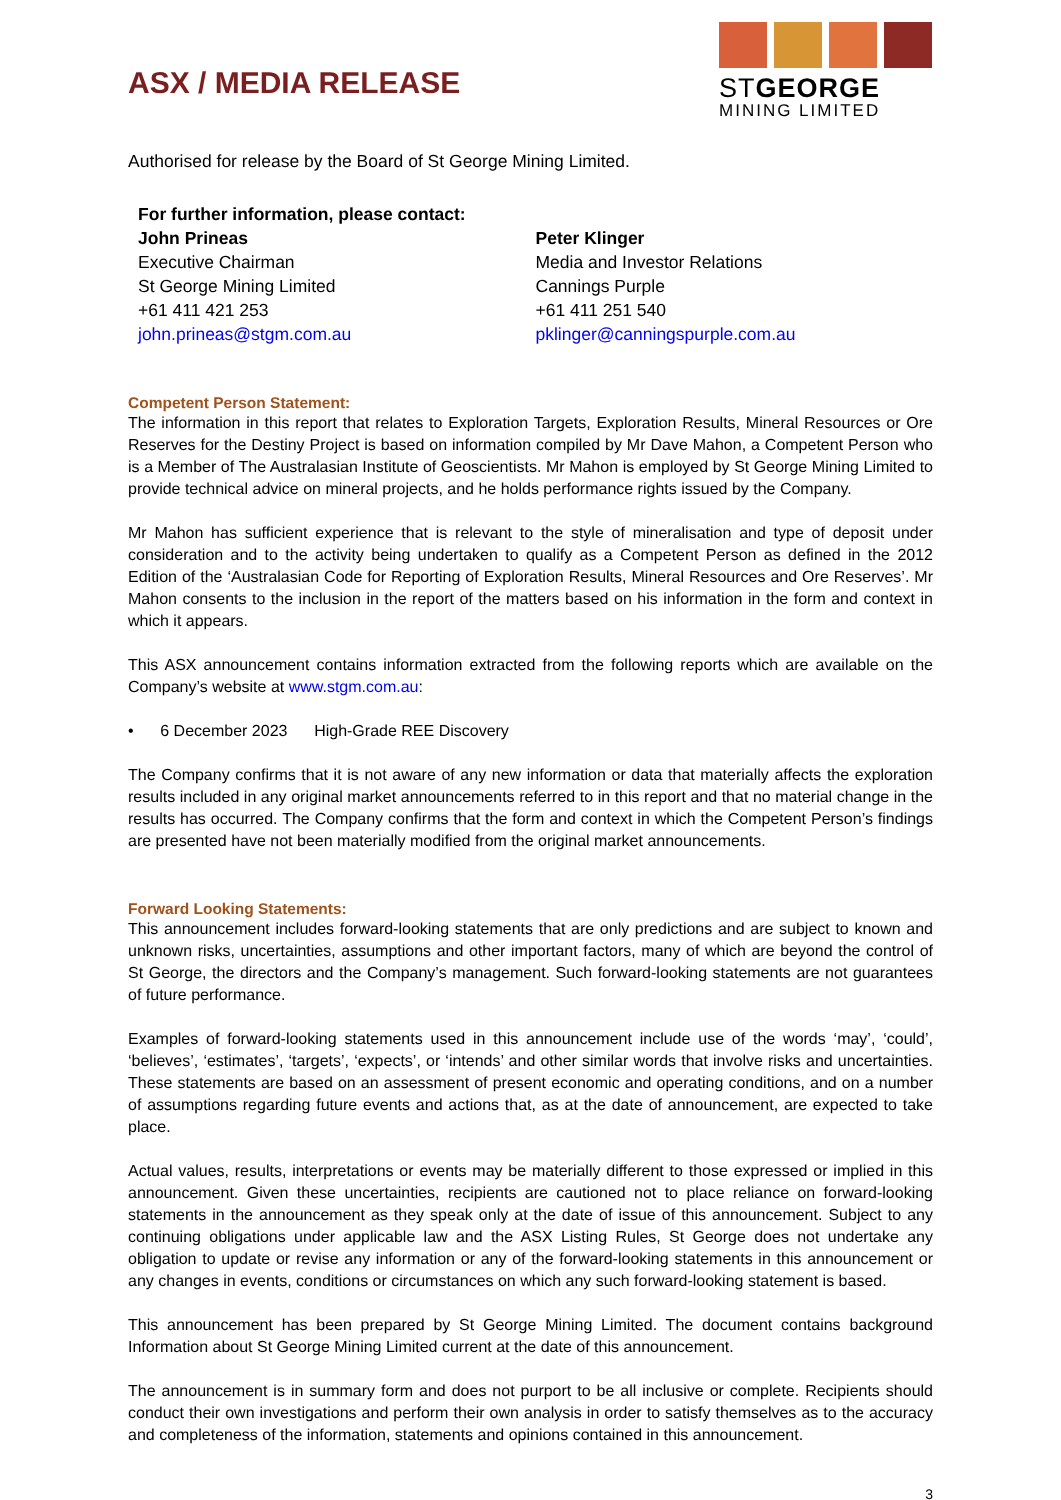ASX / MEDIA RELEASE
STGEORGE
MINING LIMITED
Authorised for release by the Board of St George Mining Limited.
For further information, please contact:
John Prineas
Executive Chairman
St George Mining Limited
+61 411 421 253
john.prineas@stgm.com.au
Peter Klinger
Media and Investor Relations
Cannings Purple
+61 411 251 540
pklinger@canningspurple.com.au
Competent Person Statement:
The information in this report that relates to Exploration Targets, Exploration Results, Mineral Resources or Ore Reserves for the Destiny Project is based on information compiled by Mr Dave Mahon, a Competent Person who is a Member of The Australasian Institute of Geoscientists. Mr Mahon is employed by St George Mining Limited to provide technical advice on mineral projects, and he holds performance rights issued by the Company.
Mr Mahon has sufficient experience that is relevant to the style of mineralisation and type of deposit under consideration and to the activity being undertaken to qualify as a Competent Person as defined in the 2012 Edition of the ‘Australasian Code for Reporting of Exploration Results, Mineral Resources and Ore Reserves’. Mr Mahon consents to the inclusion in the report of the matters based on his information in the form and context in which it appears.
This ASX announcement contains information extracted from the following reports which are available on the Company’s website at www.stgm.com.au:
• 6 December 2023 High-Grade REE Discovery
The Company confirms that it is not aware of any new information or data that materially affects the exploration results included in any original market announcements referred to in this report and that no material change in the results has occurred. The Company confirms that the form and context in which the Competent Person’s findings are presented have not been materially modified from the original market announcements.
Forward Looking Statements:
This announcement includes forward-looking statements that are only predictions and are subject to known and unknown risks, uncertainties, assumptions and other important factors, many of which are beyond the control of St George, the directors and the Company’s management. Such forward-looking statements are not guarantees of future performance.
Examples of forward-looking statements used in this announcement include use of the words ‘may’, ‘could’, ‘believes’, ‘estimates’, ‘targets’, ‘expects’, or ‘intends’ and other similar words that involve risks and uncertainties. These statements are based on an assessment of present economic and operating conditions, and on a number of assumptions regarding future events and actions that, as at the date of announcement, are expected to take place.
Actual values, results, interpretations or events may be materially different to those expressed or implied in this announcement. Given these uncertainties, recipients are cautioned not to place reliance on forward-looking statements in the announcement as they speak only at the date of issue of this announcement. Subject to any continuing obligations under applicable law and the ASX Listing Rules, St George does not undertake any obligation to update or revise any information or any of the forward-looking statements in this announcement or any changes in events, conditions or circumstances on which any such forward-looking statement is based.
This announcement has been prepared by St George Mining Limited. The document contains background Information about St George Mining Limited current at the date of this announcement.
The announcement is in summary form and does not purport to be all inclusive or complete. Recipients should conduct their own investigations and perform their own analysis in order to satisfy themselves as to the accuracy and completeness of the information, statements and opinions contained in this announcement.
3